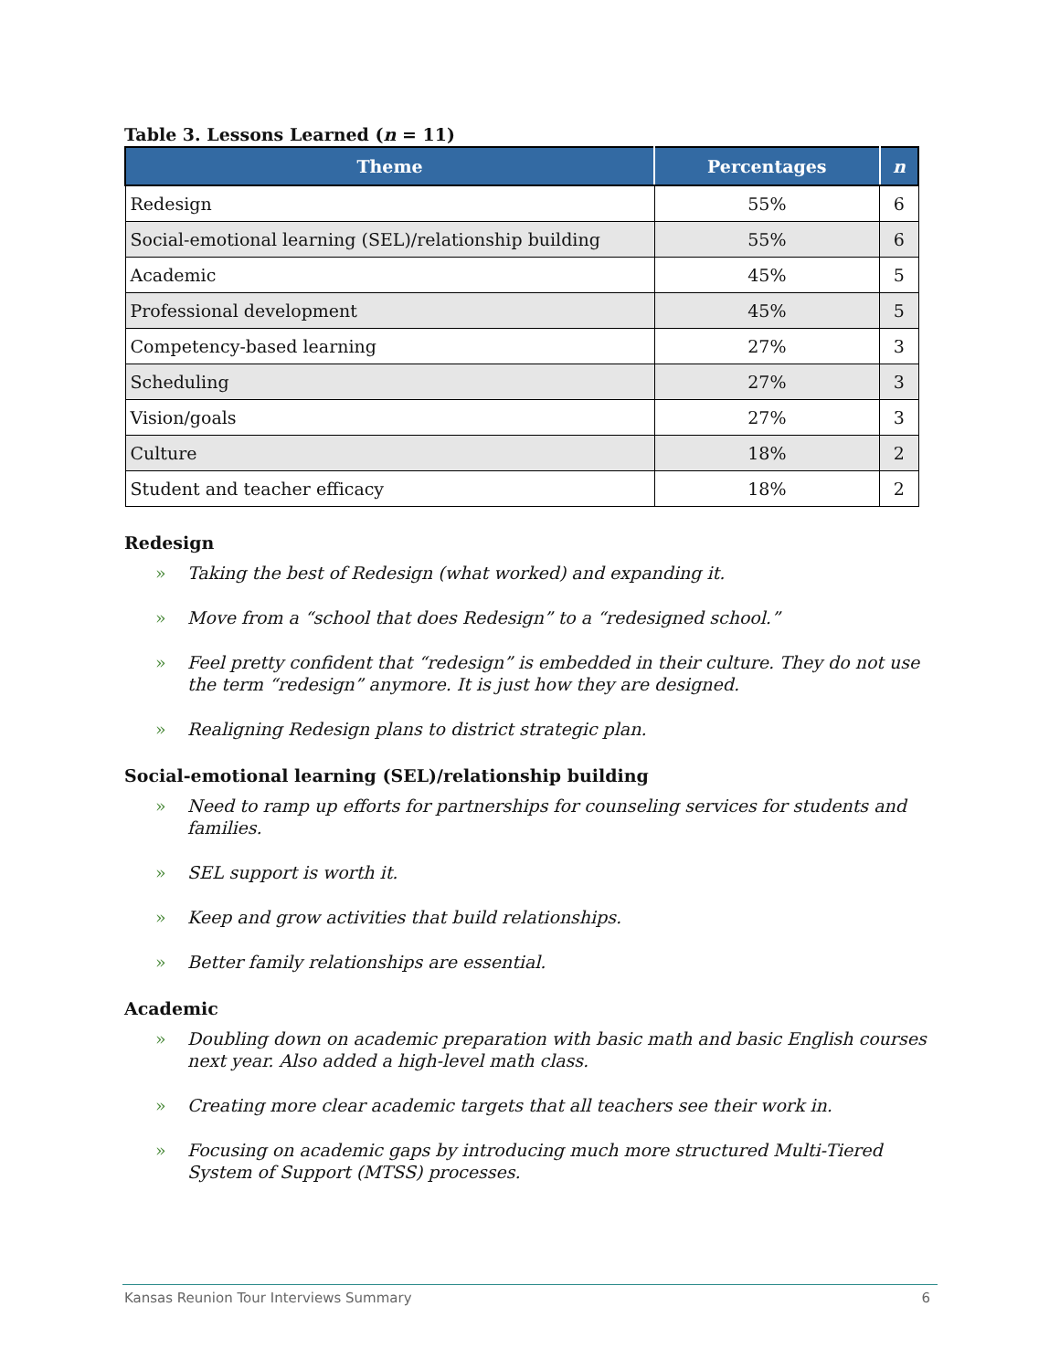Table 3. Lessons Learned (n = 11)
| Theme | Percentages | n |
| --- | --- | --- |
| Redesign | 55% | 6 |
| Social-emotional learning (SEL)/relationship building | 55% | 6 |
| Academic | 45% | 5 |
| Professional development | 45% | 5 |
| Competency-based learning | 27% | 3 |
| Scheduling | 27% | 3 |
| Vision/goals | 27% | 3 |
| Culture | 18% | 2 |
| Student and teacher efficacy | 18% | 2 |
Redesign
» Taking the best of Redesign (what worked) and expanding it.
» Move from a “school that does Redesign” to a “redesigned school.”
» Feel pretty confident that “redesign” is embedded in their culture. They do not use the term “redesign” anymore. It is just how they are designed.
» Realigning Redesign plans to district strategic plan.
Social-emotional learning (SEL)/relationship building
» Need to ramp up efforts for partnerships for counseling services for students and families.
» SEL support is worth it.
» Keep and grow activities that build relationships.
» Better family relationships are essential.
Academic
» Doubling down on academic preparation with basic math and basic English courses next year. Also added a high-level math class.
» Creating more clear academic targets that all teachers see their work in.
» Focusing on academic gaps by introducing much more structured Multi-Tiered System of Support (MTSS) processes.
Kansas Reunion Tour Interviews Summary 6